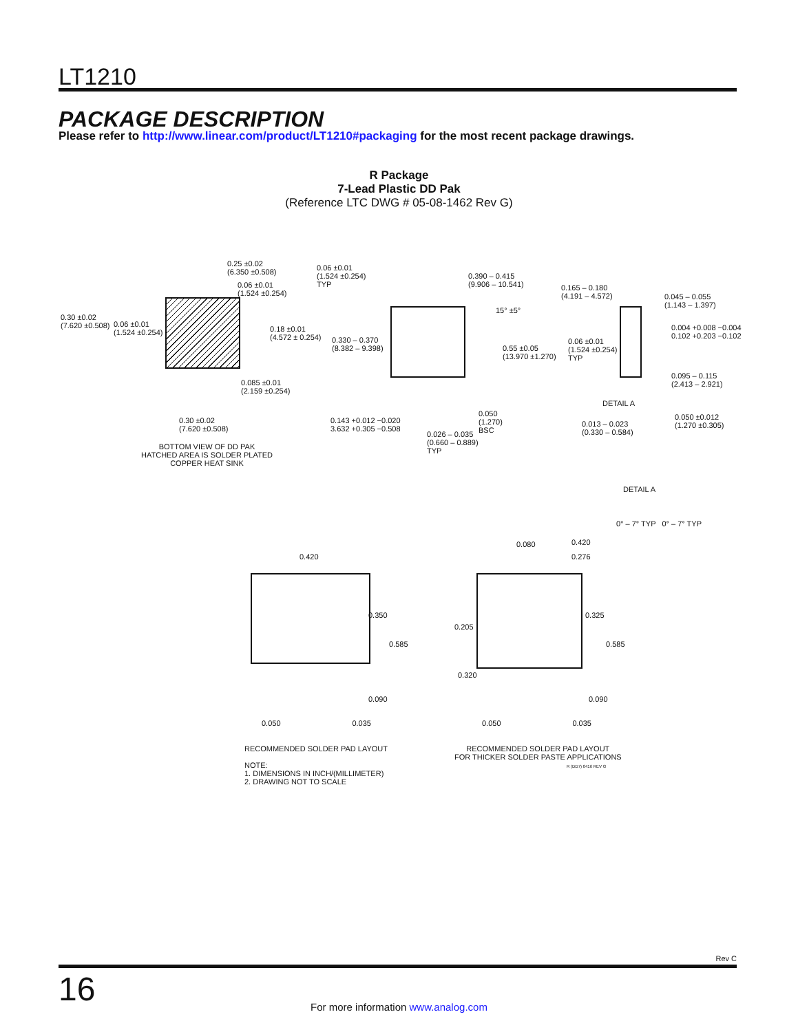LT1210
PACKAGE DESCRIPTION
Please refer to http://www.linear.com/product/LT1210#packaging for the most recent package drawings.
R Package
7-Lead Plastic DD Pak
(Reference LTC DWG # 05-08-1462 Rev G)
0.25 ±0.02
(6.350 ±0.508)
0.06 ±0.01
(1.524 ±0.254)
0.30 ±0.02
(7.620 ±0.508)
0.06 ±0.01
(1.524 ±0.254)
0.18 ±0.01
(4.572 ± 0.254)
0.085 ±0.01
(2.159 ±0.254)
0.30 ±0.02
(7.620 ±0.508)
BOTTOM VIEW OF DD PAK
HATCHED AREA IS SOLDER PLATED
COPPER HEAT SINK
0.06 ±0.01
(1.524 ±0.254)
TYP
0.390 – 0.415
(9.906 – 10.541)
15° ±5°
0.330 – 0.370
(8.382 – 9.398)
0.55 ±0.05
(13.970 ±1.270)
0.143 +0.012 −0.020
3.632 +0.305 −0.508
0.050
(1.270)
BSC
0.026 – 0.035
(0.660 – 0.889)
TYP
0.165 – 0.180
(4.191 – 4.572)
0.045 – 0.055
(1.143 – 1.397)
0.004 +0.008 −0.004
0.102 +0.203 −0.102
0.06 ±0.01
(1.524 ±0.254)
TYP
0.095 – 0.115
(2.413 – 2.921)
DETAIL A
0.013 – 0.023
(0.330 – 0.584)
0.050 ±0.012
(1.270 ±0.305)
DETAIL A
0° – 7° TYP 0° – 7° TYP
0.420
0.350
0.585
0.090
0.050 0.035
0.080 0.420
0.276
0.205
0.325
0.585
0.320
0.090
0.050 0.035
RECOMMENDED SOLDER PAD LAYOUT
NOTE:
1. DIMENSIONS IN INCH/(MILLIMETER)
2. DRAWING NOT TO SCALE
RECOMMENDED SOLDER PAD LAYOUT
FOR THICKER SOLDER PASTE APPLICATIONS
R (DD7) 0416 REV G
Rev C
16
For more information www.analog.com